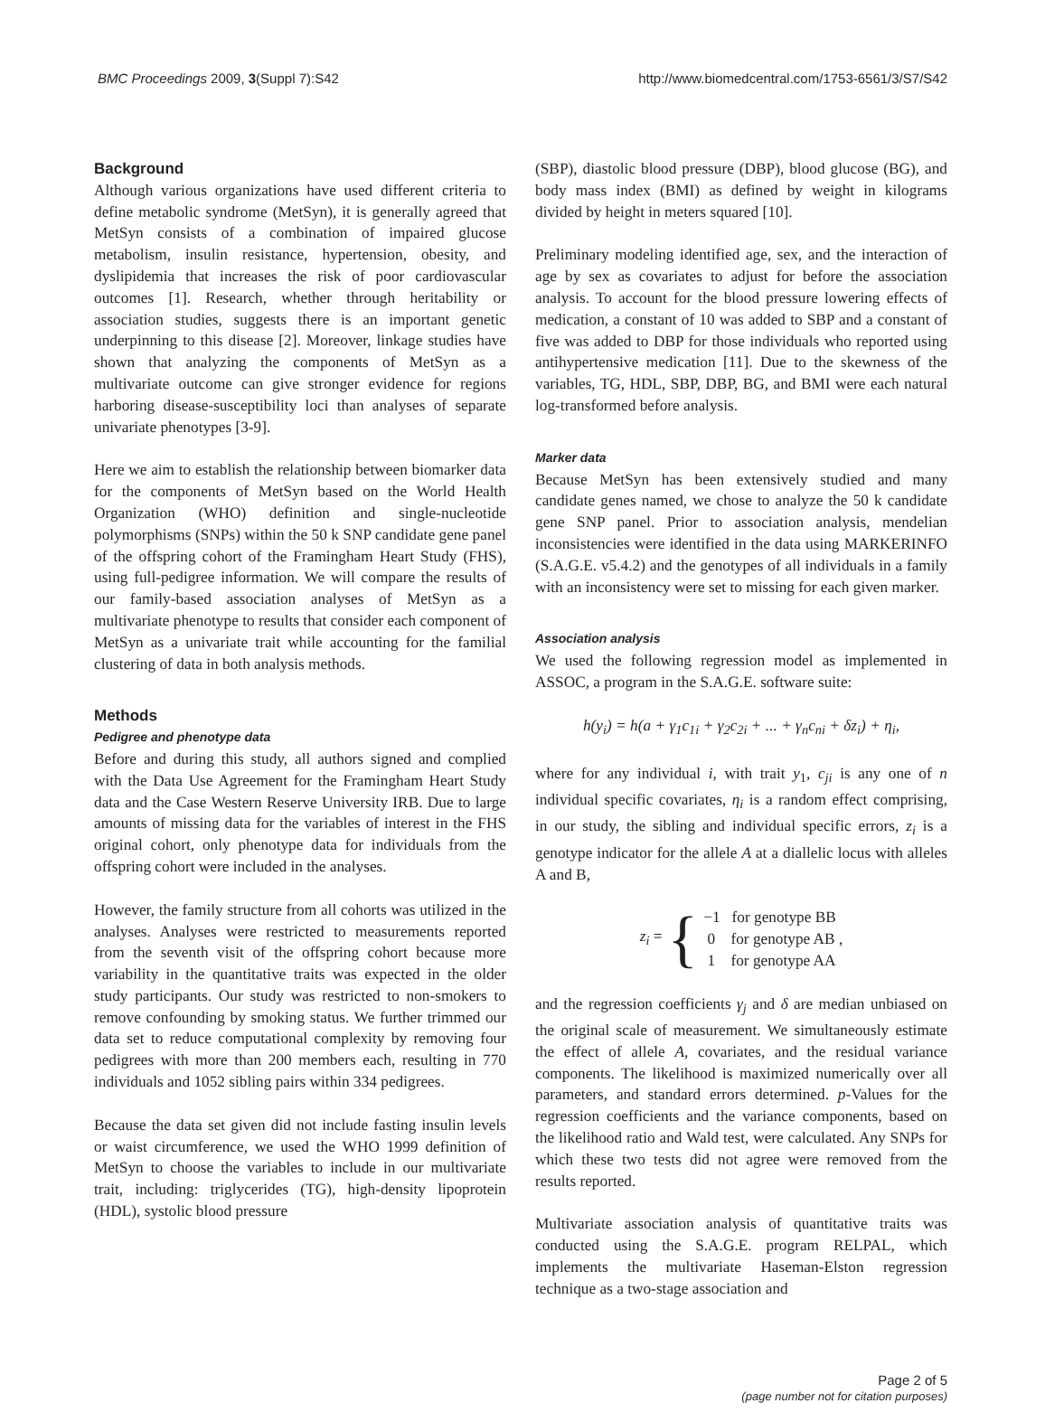BMC Proceedings 2009, 3(Suppl 7):S42 http://www.biomedcentral.com/1753-6561/3/S7/S42
Background
Although various organizations have used different criteria to define metabolic syndrome (MetSyn), it is generally agreed that MetSyn consists of a combination of impaired glucose metabolism, insulin resistance, hypertension, obesity, and dyslipidemia that increases the risk of poor cardiovascular outcomes [1]. Research, whether through heritability or association studies, suggests there is an important genetic underpinning to this disease [2]. Moreover, linkage studies have shown that analyzing the components of MetSyn as a multivariate outcome can give stronger evidence for regions harboring disease-susceptibility loci than analyses of separate univariate phenotypes [3-9].
Here we aim to establish the relationship between biomarker data for the components of MetSyn based on the World Health Organization (WHO) definition and single-nucleotide polymorphisms (SNPs) within the 50 k SNP candidate gene panel of the offspring cohort of the Framingham Heart Study (FHS), using full-pedigree information. We will compare the results of our family-based association analyses of MetSyn as a multivariate phenotype to results that consider each component of MetSyn as a univariate trait while accounting for the familial clustering of data in both analysis methods.
Methods
Pedigree and phenotype data
Before and during this study, all authors signed and complied with the Data Use Agreement for the Framingham Heart Study data and the Case Western Reserve University IRB. Due to large amounts of missing data for the variables of interest in the FHS original cohort, only phenotype data for individuals from the offspring cohort were included in the analyses.
However, the family structure from all cohorts was utilized in the analyses. Analyses were restricted to measurements reported from the seventh visit of the offspring cohort because more variability in the quantitative traits was expected in the older study participants. Our study was restricted to non-smokers to remove confounding by smoking status. We further trimmed our data set to reduce computational complexity by removing four pedigrees with more than 200 members each, resulting in 770 individuals and 1052 sibling pairs within 334 pedigrees.
Because the data set given did not include fasting insulin levels or waist circumference, we used the WHO 1999 definition of MetSyn to choose the variables to include in our multivariate trait, including: triglycerides (TG), high-density lipoprotein (HDL), systolic blood pressure
(SBP), diastolic blood pressure (DBP), blood glucose (BG), and body mass index (BMI) as defined by weight in kilograms divided by height in meters squared [10].
Preliminary modeling identified age, sex, and the interaction of age by sex as covariates to adjust for before the association analysis. To account for the blood pressure lowering effects of medication, a constant of 10 was added to SBP and a constant of five was added to DBP for those individuals who reported using antihypertensive medication [11]. Due to the skewness of the variables, TG, HDL, SBP, DBP, BG, and BMI were each natural log-transformed before analysis.
Marker data
Because MetSyn has been extensively studied and many candidate genes named, we chose to analyze the 50 k candidate gene SNP panel. Prior to association analysis, mendelian inconsistencies were identified in the data using MARKERINFO (S.A.G.E. v5.4.2) and the genotypes of all individuals in a family with an inconsistency were set to missing for each given marker.
Association analysis
We used the following regression model as implemented in ASSOC, a program in the S.A.G.E. software suite:
h(y<sub>i</sub>) = h(a + γ<sub>1</sub>c<sub>1i</sub> + γ<sub>2</sub>c<sub>2i</sub> + ... + γ<sub>n</sub>c<sub>ni</sub> + δz<sub>i</sub>) + η<sub>i</sub>,
where for any individual i, with trait y<sub>1</sub>, c<sub>ji</sub> is any one of n individual specific covariates, η<sub>i</sub> is a random effect comprising, in our study, the sibling and individual specific errors, z<sub>i</sub> is a genotype indicator for the allele A at a diallelic locus with alleles A and B,
z<sub>i</sub> = { −1 for genotype BB
0 for genotype AB ,
1 for genotype AA
and the regression coefficients γ<sub>j</sub> and δ are median unbiased on the original scale of measurement. We simultaneously estimate the effect of allele A, covariates, and the residual variance components. The likelihood is maximized numerically over all parameters, and standard errors determined. p-Values for the regression coefficients and the variance components, based on the likelihood ratio and Wald test, were calculated. Any SNPs for which these two tests did not agree were removed from the results reported.
Multivariate association analysis of quantitative traits was conducted using the S.A.G.E. program RELPAL, which implements the multivariate Haseman-Elston regression technique as a two-stage association and
Page 2 of 5
(page number not for citation purposes)